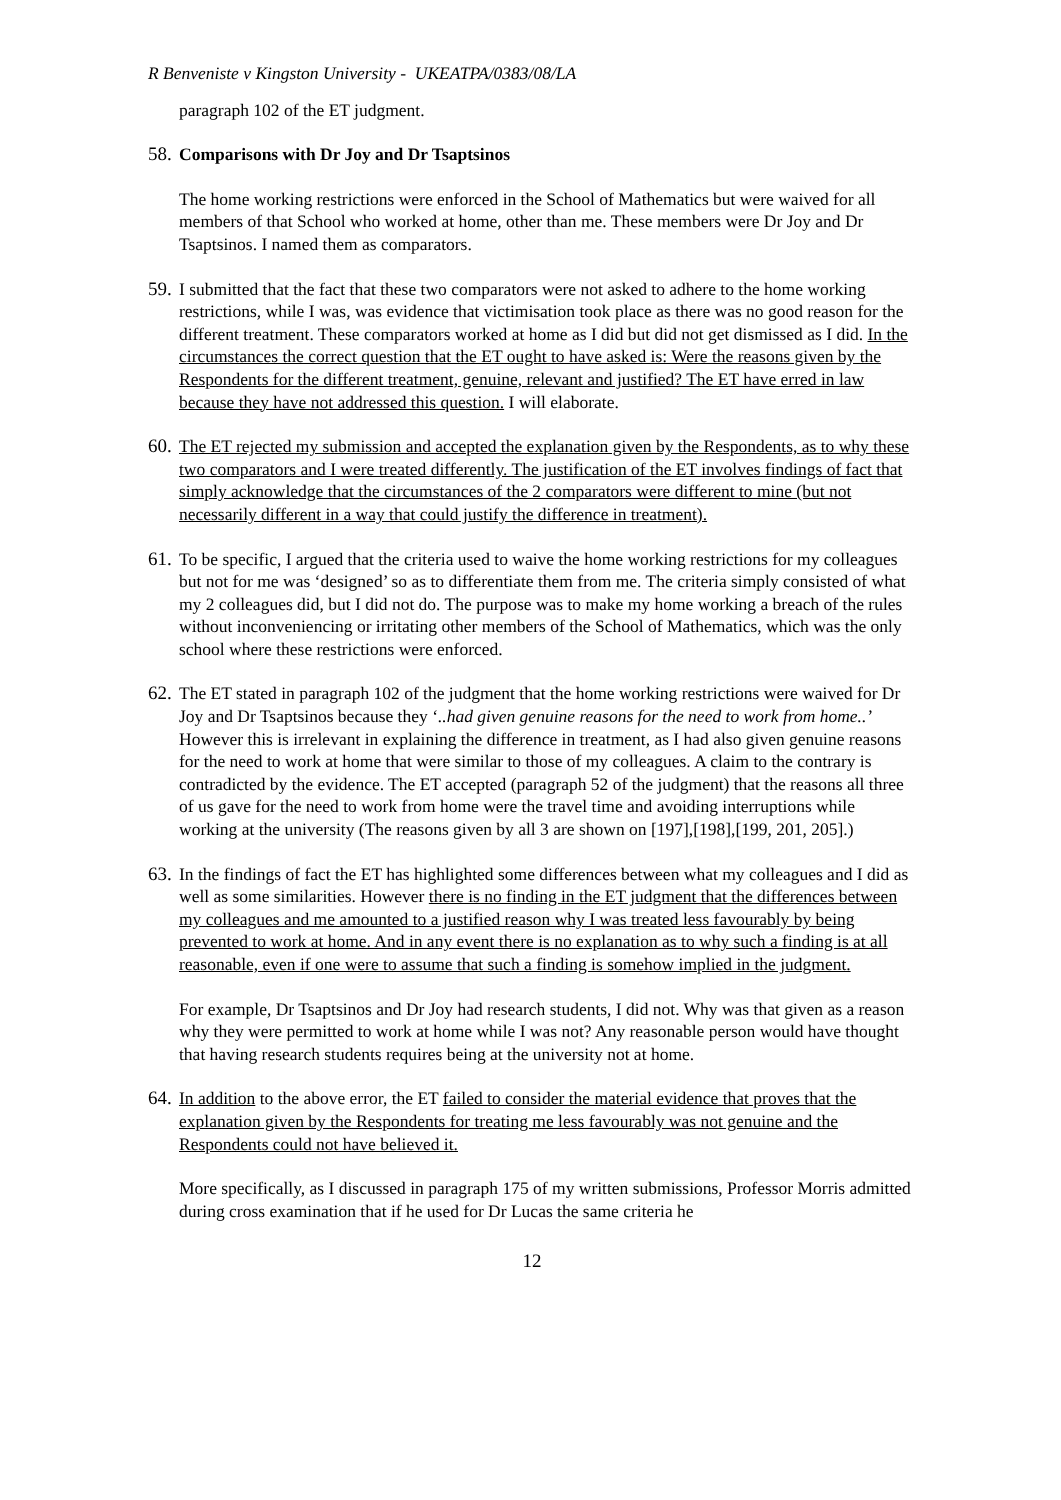R Benveniste v Kingston University - UKEATPA/0383/08/LA
paragraph 102 of the ET judgment.
58.
Comparisons with Dr Joy and Dr Tsaptsinos
The home working restrictions were enforced in the School of Mathematics but were waived for all members of that School who worked at home, other than me. These members were Dr Joy and Dr Tsaptsinos. I named them as comparators.
59.
I submitted that the fact that these two comparators were not asked to adhere to the home working restrictions, while I was, was evidence that victimisation took place as there was no good reason for the different treatment. These comparators worked at home as I did but did not get dismissed as I did. In the circumstances the correct question that the ET ought to have asked is: Were the reasons given by the Respondents for the different treatment, genuine, relevant and justified? The ET have erred in law because they have not addressed this question. I will elaborate.
60.
The ET rejected my submission and accepted the explanation given by the Respondents, as to why these two comparators and I were treated differently. The justification of the ET involves findings of fact that simply acknowledge that the circumstances of the 2 comparators were different to mine (but not necessarily different in a way that could justify the difference in treatment).
61.
To be specific, I argued that the criteria used to waive the home working restrictions for my colleagues but not for me was ‘designed’ so as to differentiate them from me. The criteria simply consisted of what my 2 colleagues did, but I did not do. The purpose was to make my home working a breach of the rules without inconveniencing or irritating other members of the School of Mathematics, which was the only school where these restrictions were enforced.
62.
The ET stated in paragraph 102 of the judgment that the home working restrictions were waived for Dr Joy and Dr Tsaptsinos because they ‘..had given genuine reasons for the need to work from home..’ However this is irrelevant in explaining the difference in treatment, as I had also given genuine reasons for the need to work at home that were similar to those of my colleagues. A claim to the contrary is contradicted by the evidence. The ET accepted (paragraph 52 of the judgment) that the reasons all three of us gave for the need to work from home were the travel time and avoiding interruptions while working at the university (The reasons given by all 3 are shown on [197],[198],[199, 201, 205].)
63.
In the findings of fact the ET has highlighted some differences between what my colleagues and I did as well as some similarities. However there is no finding in the ET judgment that the differences between my colleagues and me amounted to a justified reason why I was treated less favourably by being prevented to work at home. And in any event there is no explanation as to why such a finding is at all reasonable, even if one were to assume that such a finding is somehow implied in the judgment.
For example, Dr Tsaptsinos and Dr Joy had research students, I did not. Why was that given as a reason why they were permitted to work at home while I was not? Any reasonable person would have thought that having research students requires being at the university not at home.
64.
In addition to the above error, the ET failed to consider the material evidence that proves that the explanation given by the Respondents for treating me less favourably was not genuine and the Respondents could not have believed it.
More specifically, as I discussed in paragraph 175 of my written submissions, Professor Morris admitted during cross examination that if he used for Dr Lucas the same criteria he
12